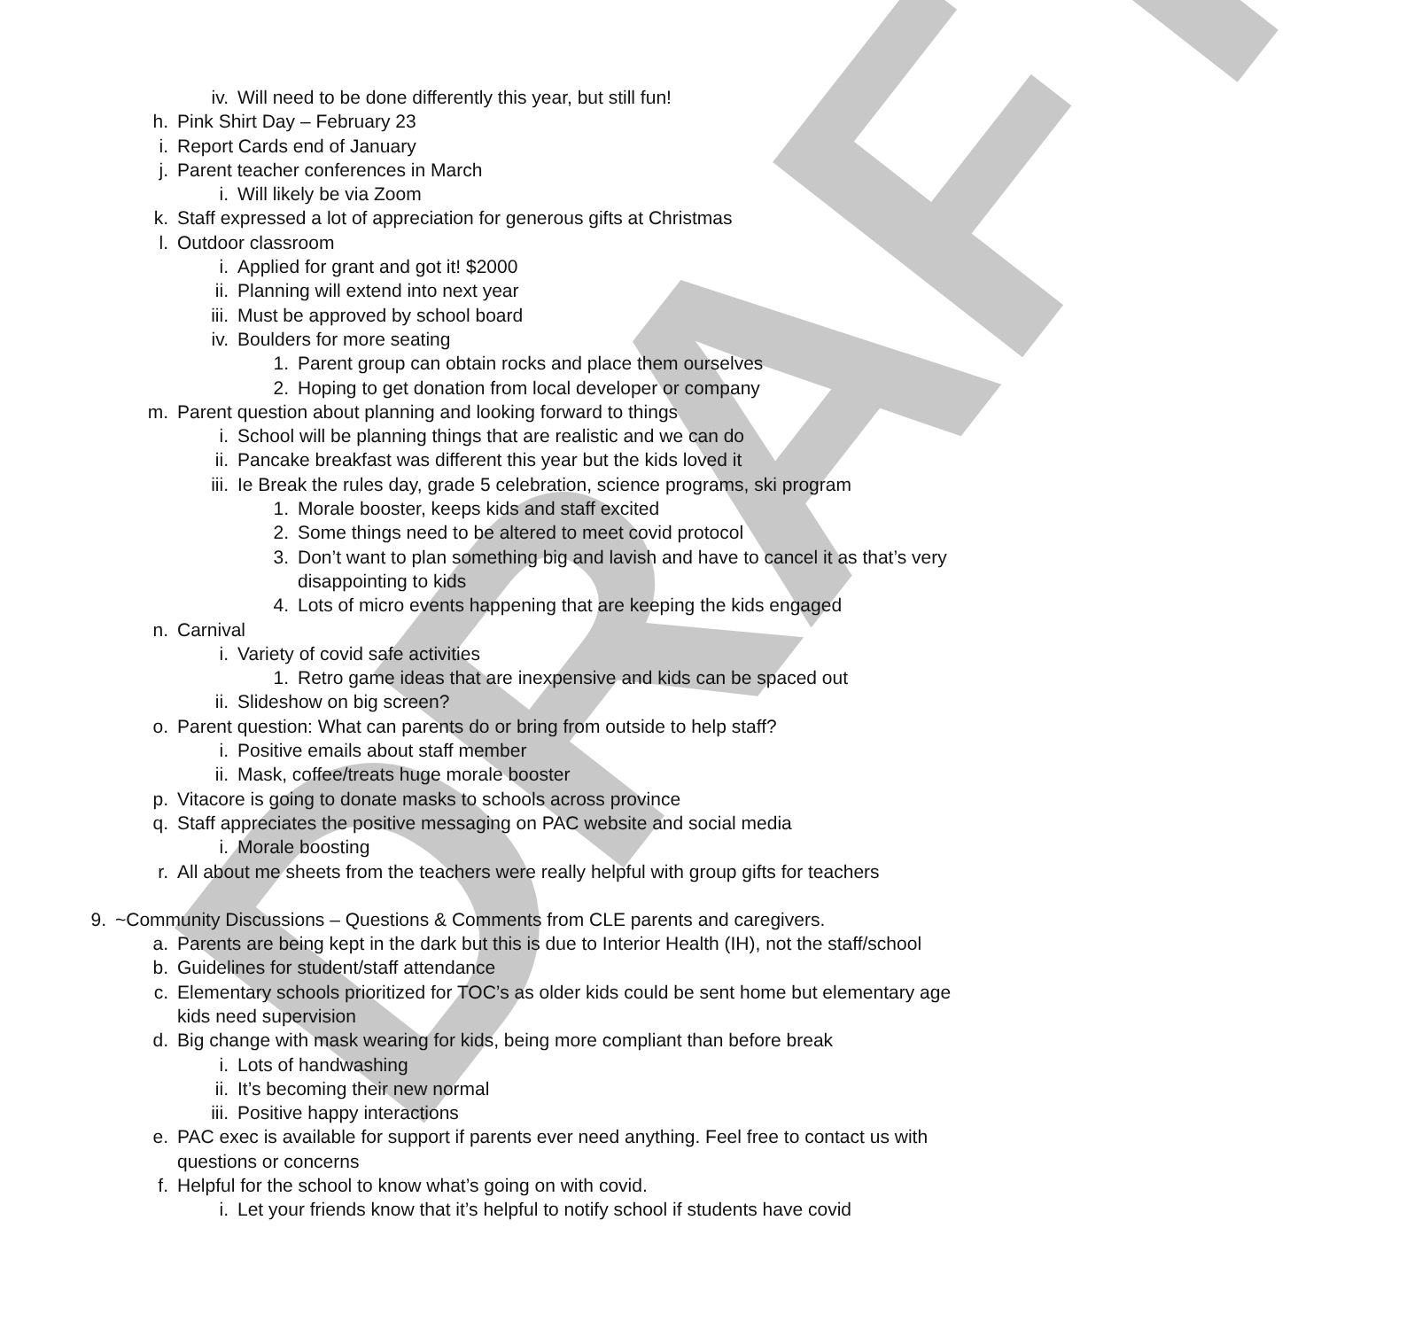DRAFT
iv. Will need to be done differently this year, but still fun!
h. Pink Shirt Day – February 23
i. Report Cards end of January
j. Parent teacher conferences in March
i. Will likely be via Zoom
k. Staff expressed a lot of appreciation for generous gifts at Christmas
l. Outdoor classroom
i. Applied for grant and got it! $2000
ii. Planning will extend into next year
iii. Must be approved by school board
iv. Boulders for more seating
1. Parent group can obtain rocks and place them ourselves
2. Hoping to get donation from local developer or company
m. Parent question about planning and looking forward to things
i. School will be planning things that are realistic and we can do
ii. Pancake breakfast was different this year but the kids loved it
iii. Ie Break the rules day, grade 5 celebration, science programs, ski program
1. Morale booster, keeps kids and staff excited
2. Some things need to be altered to meet covid protocol
3. Don’t want to plan something big and lavish and have to cancel it as that’s very disappointing to kids
4. Lots of micro events happening that are keeping the kids engaged
n. Carnival
i. Variety of covid safe activities
1. Retro game ideas that are inexpensive and kids can be spaced out
ii. Slideshow on big screen?
o. Parent question: What can parents do or bring from outside to help staff?
i. Positive emails about staff member
ii. Mask, coffee/treats huge morale booster
p. Vitacore is going to donate masks to schools across province
q. Staff appreciates the positive messaging on PAC website and social media
i. Morale boosting
r. All about me sheets from the teachers were really helpful with group gifts for teachers
9. ~Community Discussions – Questions & Comments from CLE parents and caregivers.
a. Parents are being kept in the dark but this is due to Interior Health (IH), not the staff/school
b. Guidelines for student/staff attendance
c. Elementary schools prioritized for TOC’s as older kids could be sent home but elementary age kids need supervision
d. Big change with mask wearing for kids, being more compliant than before break
i. Lots of handwashing
ii. It’s becoming their new normal
iii. Positive happy interactions
e. PAC exec is available for support if parents ever need anything. Feel free to contact us with questions or concerns
f. Helpful for the school to know what’s going on with covid.
i. Let your friends know that it’s helpful to notify school if students have covid